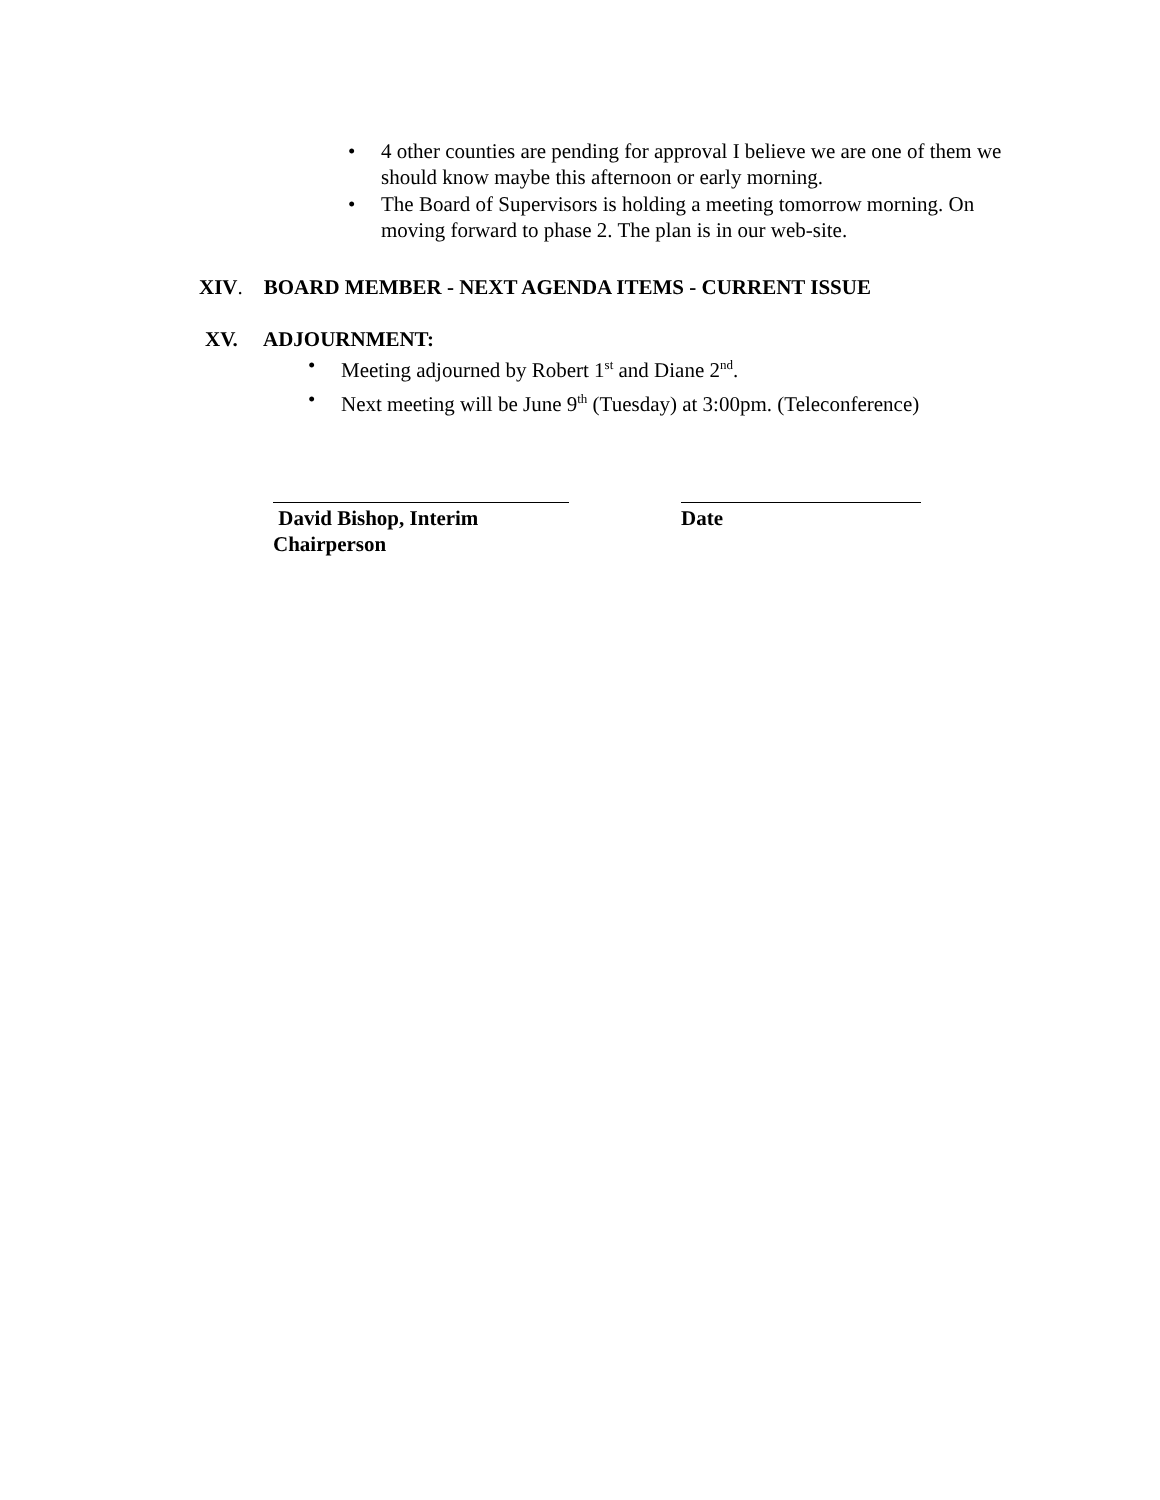• 4 other counties are pending for approval I believe we are one of them we should know maybe this afternoon or early morning.
• The Board of Supervisors is holding a meeting tomorrow morning. On moving forward to phase 2. The plan is in our web-site.
XIV. BOARD MEMBER - NEXT AGENDA ITEMS - CURRENT ISSUE
XV. ADJOURNMENT:
• Meeting adjourned by Robert 1<sup>st</sup> and Diane 2<sup>nd</sup>.
• Next meeting will be June 9<sup>th</sup> (Tuesday) at 3:00pm. (Teleconference)
David Bishop, Interim Chairperson
Date